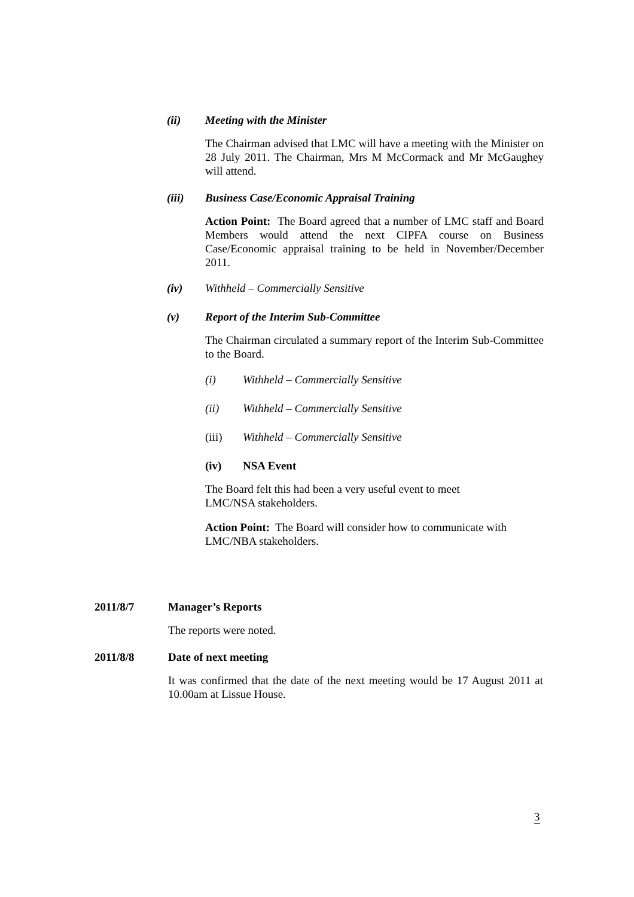(ii) Meeting with the Minister
The Chairman advised that LMC will have a meeting with the Minister on 28 July 2011. The Chairman, Mrs M McCormack and Mr McGaughey will attend.
(iii) Business Case/Economic Appraisal Training
Action Point: The Board agreed that a number of LMC staff and Board Members would attend the next CIPFA course on Business Case/Economic appraisal training to be held in November/December 2011.
(iv) Withheld – Commercially Sensitive
(v) Report of the Interim Sub-Committee
The Chairman circulated a summary report of the Interim Sub-Committee to the Board.
(i) Withheld – Commercially Sensitive
(ii) Withheld – Commercially Sensitive
(iii) Withheld – Commercially Sensitive
(iv) NSA Event
The Board felt this had been a very useful event to meet
LMC/NSA stakeholders.
Action Point: The Board will consider how to communicate with
LMC/NBA stakeholders.
2011/8/7 Manager’s Reports
The reports were noted.
2011/8/8 Date of next meeting
It was confirmed that the date of the next meeting would be 17 August 2011 at 10.00am at Lissue House.
3